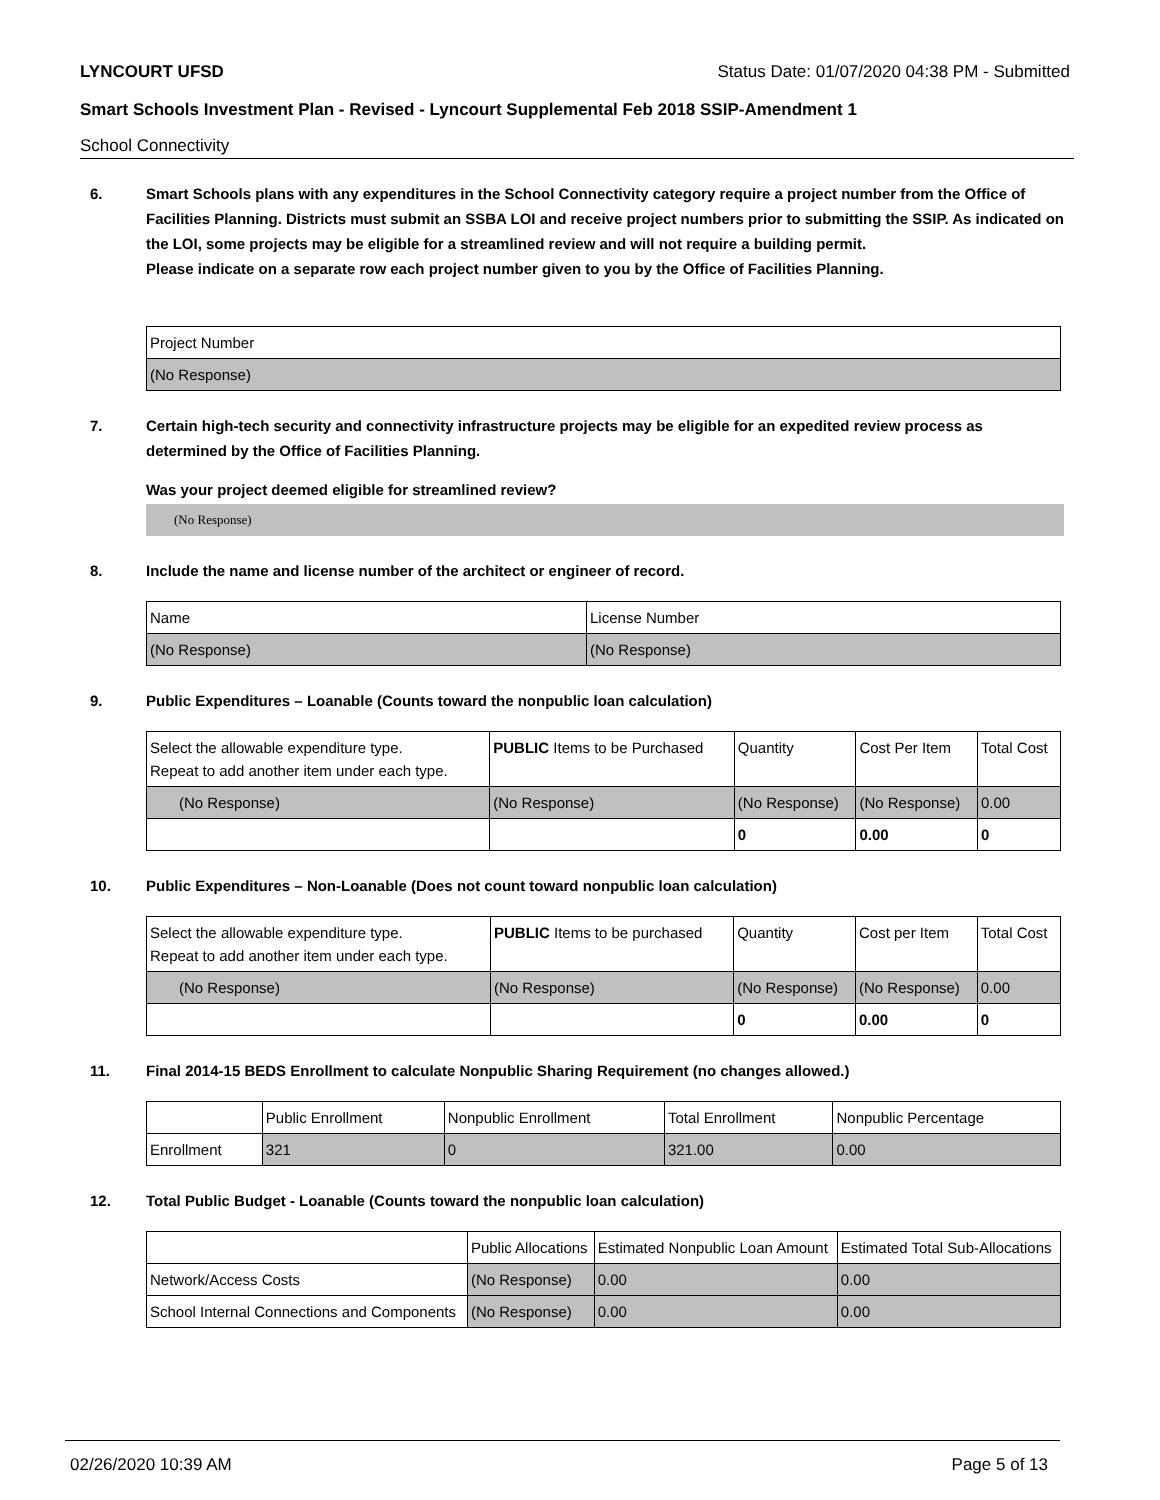LYNCOURT UFSD Status Date: 01/07/2020 04:38 PM - Submitted
Smart Schools Investment Plan - Revised - Lyncourt Supplemental Feb 2018 SSIP-Amendment 1
School Connectivity
6. Smart Schools plans with any expenditures in the School Connectivity category require a project number from the Office of Facilities Planning. Districts must submit an SSBA LOI and receive project numbers prior to submitting the SSIP. As indicated on the LOI, some projects may be eligible for a streamlined review and will not require a building permit.
Please indicate on a separate row each project number given to you by the Office of Facilities Planning.
| Project Number |
| (No Response) |
7. Certain high-tech security and connectivity infrastructure projects may be eligible for an expedited review process as determined by the Office of Facilities Planning.
Was your project deemed eligible for streamlined review?
(No Response)
8. Include the name and license number of the architect or engineer of record.
| Name | License Number |
| (No Response) | (No Response) |
9. Public Expenditures – Loanable (Counts toward the nonpublic loan calculation)
| Select the allowable expenditure type. Repeat to add another item under each type. | PUBLIC Items to be Purchased | Quantity | Cost Per Item | Total Cost |
| --- | --- | --- | --- | --- |
| (No Response) | (No Response) | (No Response) | (No Response) | 0.00 |
| | | 0 | 0.00 | 0 |
10. Public Expenditures – Non-Loanable (Does not count toward nonpublic loan calculation)
| Select the allowable expenditure type. Repeat to add another item under each type. | PUBLIC Items to be purchased | Quantity | Cost per Item | Total Cost |
| --- | --- | --- | --- | --- |
| (No Response) | (No Response) | (No Response) | (No Response) | 0.00 |
| | | 0 | 0.00 | 0 |
11. Final 2014-15 BEDS Enrollment to calculate Nonpublic Sharing Requirement (no changes allowed.)
| | Public Enrollment | Nonpublic Enrollment | Total Enrollment | Nonpublic Percentage |
| --- | --- | --- | --- | --- |
| Enrollment | 321 | 0 | 321.00 | 0.00 |
12. Total Public Budget - Loanable (Counts toward the nonpublic loan calculation)
| | Public Allocations | Estimated Nonpublic Loan Amount | Estimated Total Sub-Allocations |
| --- | --- | --- | --- |
| Network/Access Costs | (No Response) | 0.00 | 0.00 |
| School Internal Connections and Components | (No Response) | 0.00 | 0.00 |
02/26/2020 10:39 AM Page 5 of 13